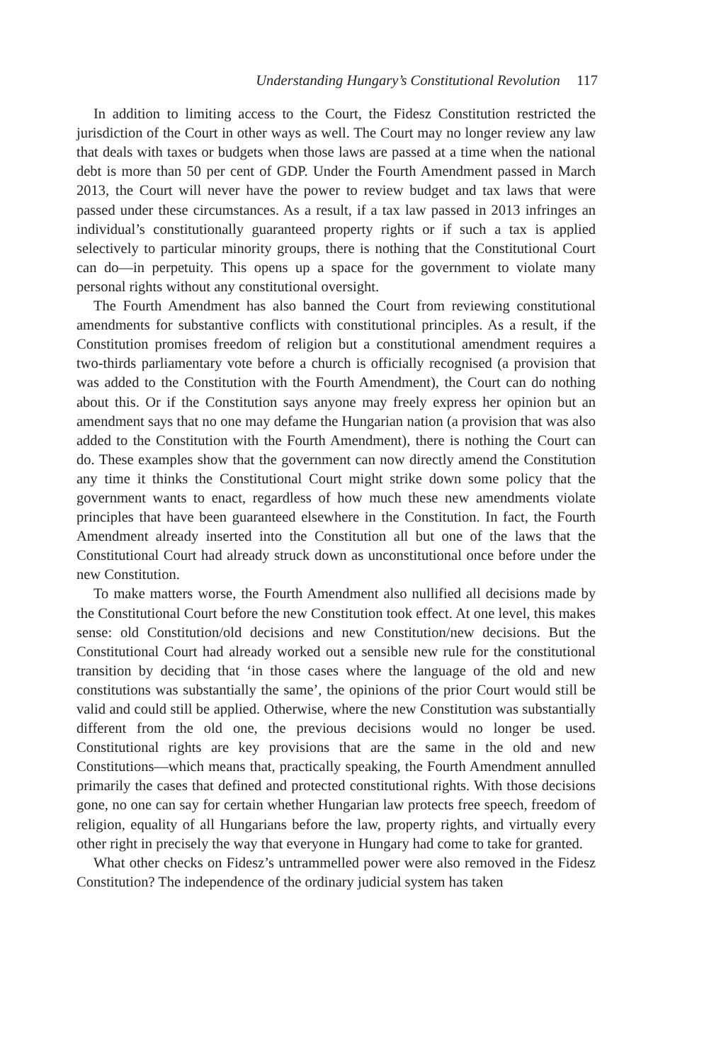Understanding Hungary’s Constitutional Revolution 117
In addition to limiting access to the Court, the Fidesz Constitution restricted the jurisdiction of the Court in other ways as well. The Court may no longer review any law that deals with taxes or budgets when those laws are passed at a time when the national debt is more than 50 per cent of GDP. Under the Fourth Amendment passed in March 2013, the Court will never have the power to review budget and tax laws that were passed under these circumstances. As a result, if a tax law passed in 2013 infringes an individual’s constitutionally guaranteed property rights or if such a tax is applied selectively to particular minority groups, there is nothing that the Constitutional Court can do—in perpetuity. This opens up a space for the government to violate many personal rights without any constitutional oversight.
The Fourth Amendment has also banned the Court from reviewing constitutional amendments for substantive conflicts with constitutional principles. As a result, if the Constitution promises freedom of religion but a constitutional amendment requires a two-thirds parliamentary vote before a church is officially recognised (a provision that was added to the Constitution with the Fourth Amendment), the Court can do nothing about this. Or if the Constitution says anyone may freely express her opinion but an amendment says that no one may defame the Hungarian nation (a provision that was also added to the Constitution with the Fourth Amendment), there is nothing the Court can do. These examples show that the government can now directly amend the Constitution any time it thinks the Constitutional Court might strike down some policy that the government wants to enact, regardless of how much these new amendments violate principles that have been guaranteed elsewhere in the Constitution. In fact, the Fourth Amendment already inserted into the Constitution all but one of the laws that the Constitutional Court had already struck down as unconstitutional once before under the new Constitution.
To make matters worse, the Fourth Amendment also nullified all decisions made by the Constitutional Court before the new Constitution took effect. At one level, this makes sense: old Constitution/old decisions and new Constitution/new decisions. But the Constitutional Court had already worked out a sensible new rule for the constitutional transition by deciding that ‘in those cases where the language of the old and new constitutions was substantially the same’, the opinions of the prior Court would still be valid and could still be applied. Otherwise, where the new Constitution was substantially different from the old one, the previous decisions would no longer be used. Constitutional rights are key provisions that are the same in the old and new Constitutions—which means that, practically speaking, the Fourth Amendment annulled primarily the cases that defined and protected constitutional rights. With those decisions gone, no one can say for certain whether Hungarian law protects free speech, freedom of religion, equality of all Hungarians before the law, property rights, and virtually every other right in precisely the way that everyone in Hungary had come to take for granted.
What other checks on Fidesz’s untrammelled power were also removed in the Fidesz Constitution? The independence of the ordinary judicial system has taken